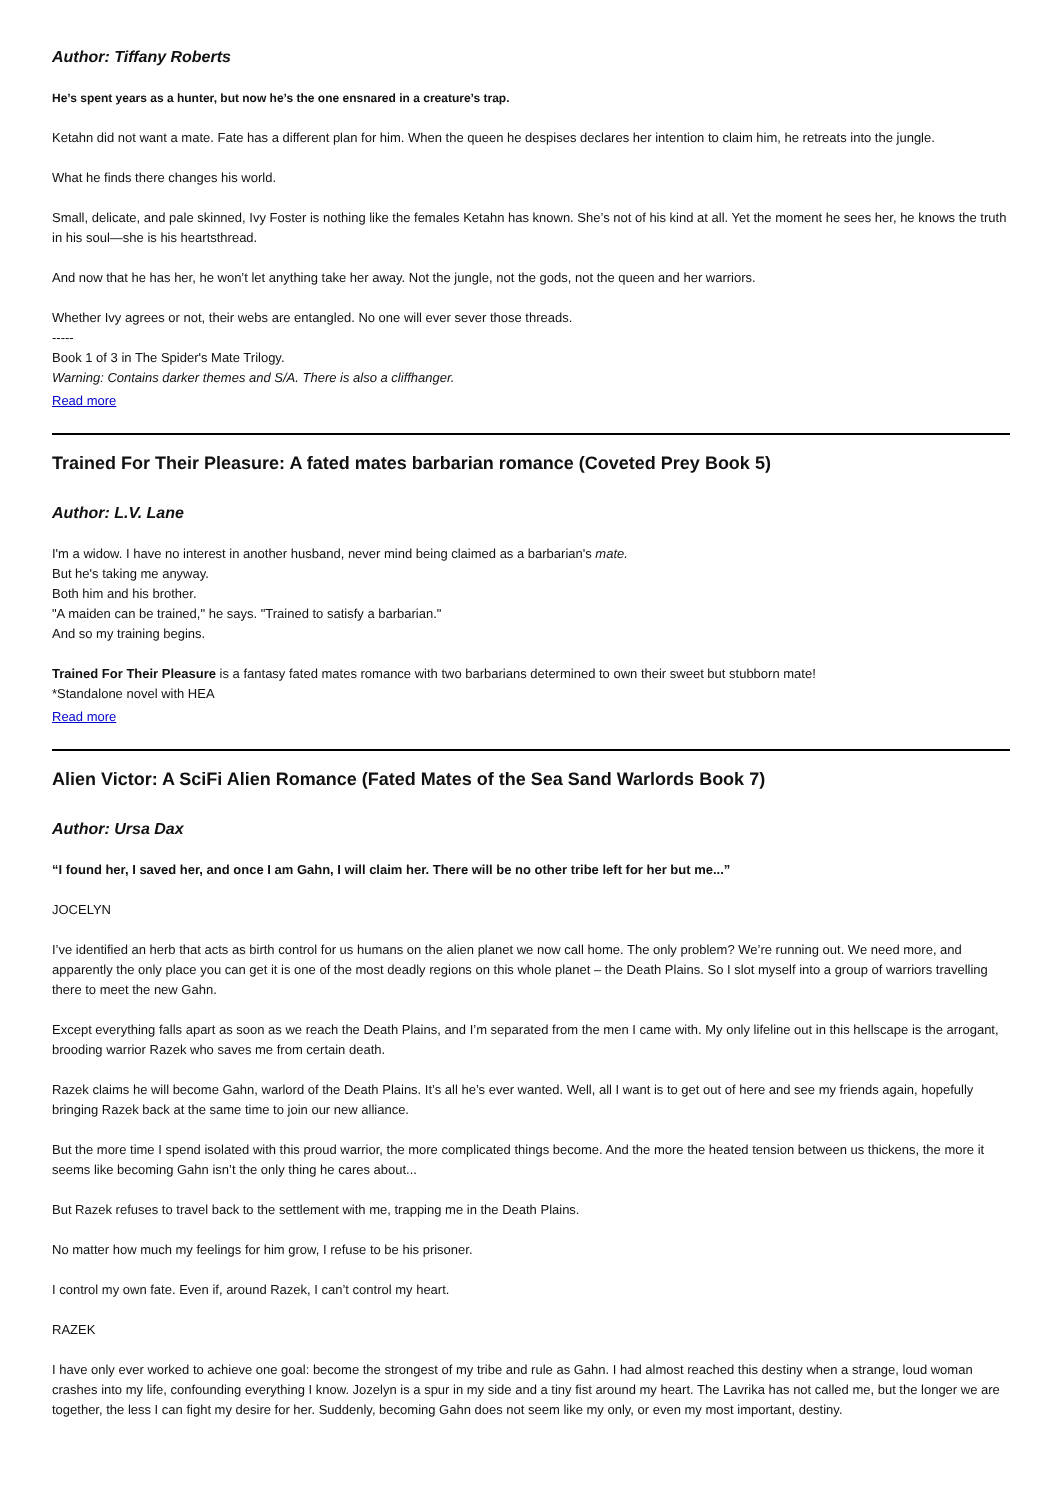Author: Tiffany Roberts
He’s spent years as a hunter, but now he’s the one ensnared in a creature’s trap.
Ketahn did not want a mate. Fate has a different plan for him. When the queen he despises declares her intention to claim him, he retreats into the jungle.
What he finds there changes his world.
Small, delicate, and pale skinned, Ivy Foster is nothing like the females Ketahn has known. She’s not of his kind at all. Yet the moment he sees her, he knows the truth in his soul—she is his heartsthread.
And now that he has her, he won’t let anything take her away. Not the jungle, not the gods, not the queen and her warriors.
Whether Ivy agrees or not, their webs are entangled. No one will ever sever those threads.
-----
Book 1 of 3 in The Spider's Mate Trilogy.
Warning: Contains darker themes and S/A. There is also a cliffhanger.
Read more
Trained For Their Pleasure: A fated mates barbarian romance (Coveted Prey Book 5)
Author: L.V. Lane
I'm a widow. I have no interest in another husband, never mind being claimed as a barbarian's mate.
But he's taking me anyway.
Both him and his brother.
"A maiden can be trained," he says. "Trained to satisfy a barbarian."
And so my training begins.
Trained For Their Pleasure is a fantasy fated mates romance with two barbarians determined to own their sweet but stubborn mate!
*Standalone novel with HEA
Read more
Alien Victor: A SciFi Alien Romance (Fated Mates of the Sea Sand Warlords Book 7)
Author: Ursa Dax
“I found her, I saved her, and once I am Gahn, I will claim her. There will be no other tribe left for her but me...”
JOCELYN
I’ve identified an herb that acts as birth control for us humans on the alien planet we now call home. The only problem? We’re running out. We need more, and apparently the only place you can get it is one of the most deadly regions on this whole planet – the Death Plains. So I slot myself into a group of warriors travelling there to meet the new Gahn.
Except everything falls apart as soon as we reach the Death Plains, and I’m separated from the men I came with. My only lifeline out in this hellscape is the arrogant, brooding warrior Razek who saves me from certain death.
Razek claims he will become Gahn, warlord of the Death Plains. It’s all he’s ever wanted. Well, all I want is to get out of here and see my friends again, hopefully bringing Razek back at the same time to join our new alliance.
But the more time I spend isolated with this proud warrior, the more complicated things become. And the more the heated tension between us thickens, the more it seems like becoming Gahn isn’t the only thing he cares about...
But Razek refuses to travel back to the settlement with me, trapping me in the Death Plains.
No matter how much my feelings for him grow, I refuse to be his prisoner.
I control my own fate. Even if, around Razek, I can’t control my heart.
RAZEK
I have only ever worked to achieve one goal: become the strongest of my tribe and rule as Gahn. I had almost reached this destiny when a strange, loud woman crashes into my life, confounding everything I know. Jozelyn is a spur in my side and a tiny fist around my heart. The Lavrika has not called me, but the longer we are together, the less I can fight my desire for her. Suddenly, becoming Gahn does not seem like my only, or even my most important, destiny.